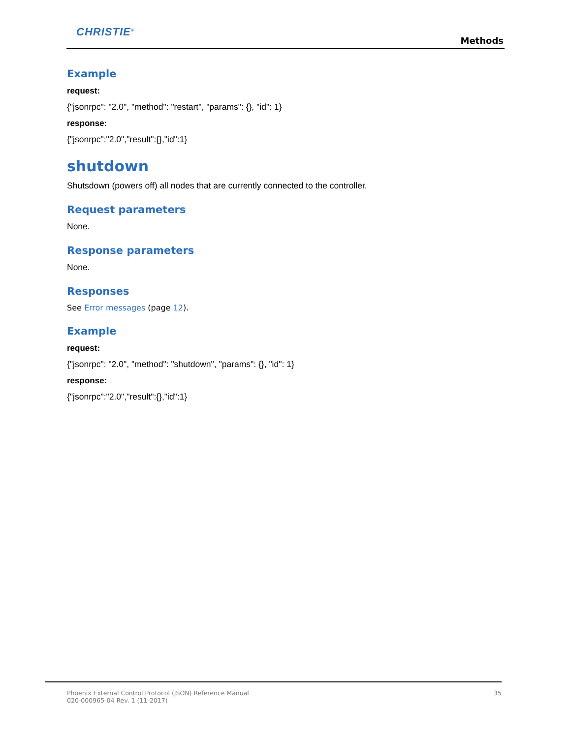CHRISTIE<sup>®</sup>
Methods
Example
request:
{"jsonrpc": "2.0", "method": "restart", "params": {}, "id": 1}
response:
{"jsonrpc":"2.0","result":{},"id":1}
shutdown
Shutsdown (powers off) all nodes that are currently connected to the controller.
Request parameters
None.
Response parameters
None.
Responses
See Error messages (page 12).
Example
request:
{"jsonrpc": "2.0", "method": "shutdown", "params": {}, "id": 1}
response:
{"jsonrpc":"2.0","result":{},"id":1}
Phoenix External Control Protocol (JSON) Reference Manual
020-000965-04 Rev. 1 (11-2017)
35